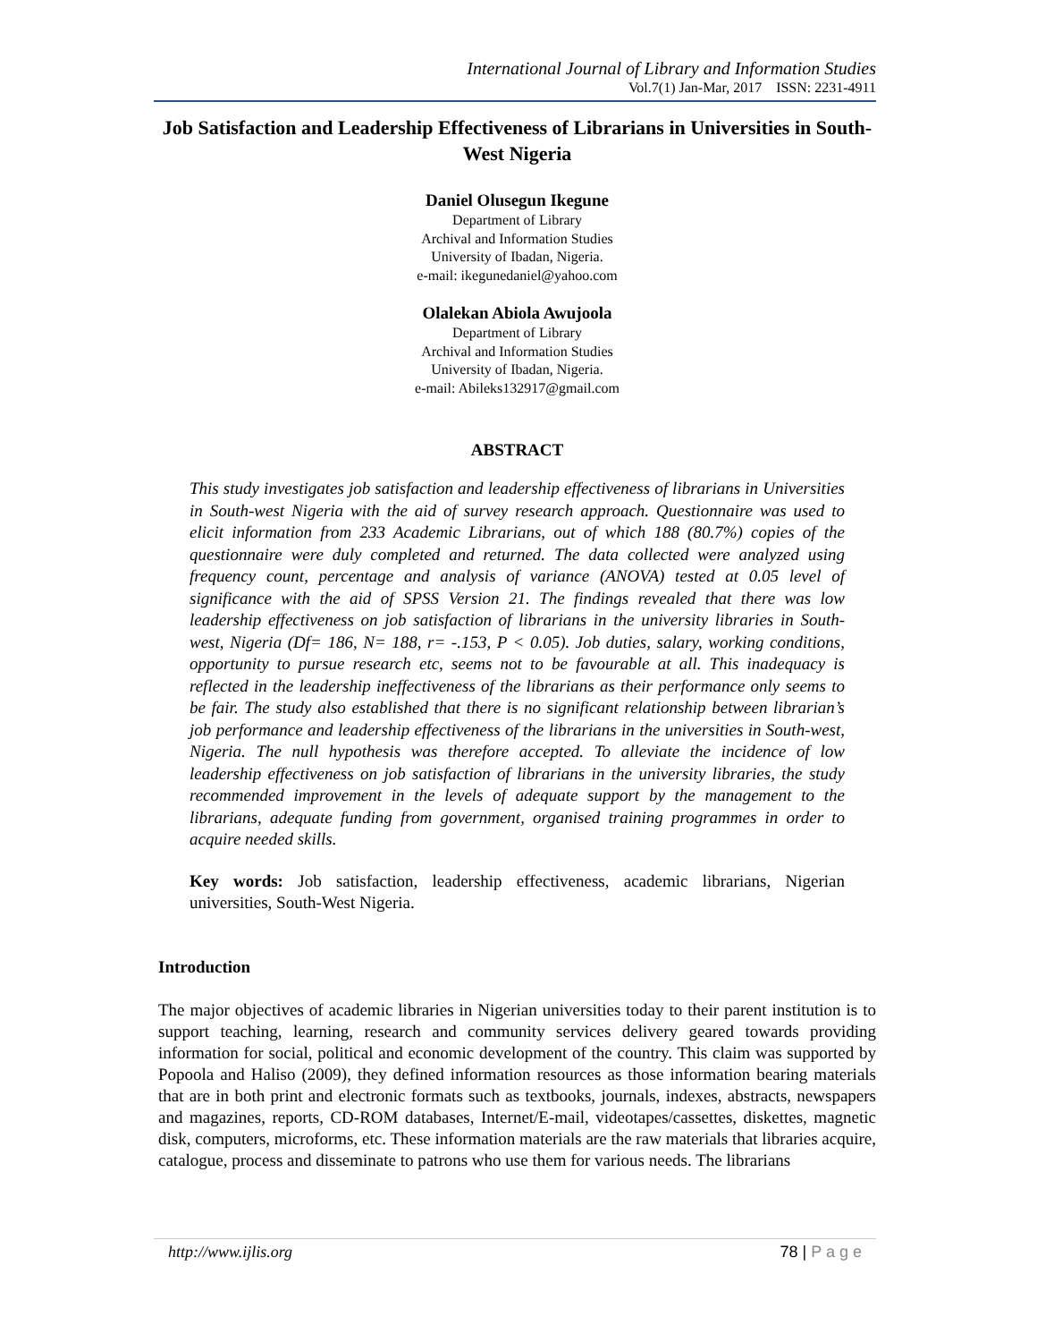International Journal of Library and Information Studies
Vol.7(1) Jan-Mar, 2017 ISSN: 2231-4911
Job Satisfaction and Leadership Effectiveness of Librarians in Universities in South-West Nigeria
Daniel Olusegun Ikegune
Department of Library
Archival and Information Studies
University of Ibadan, Nigeria.
e-mail: ikegunedaniel@yahoo.com
Olalekan Abiola Awujoola
Department of Library
Archival and Information Studies
University of Ibadan, Nigeria.
e-mail: Abileks132917@gmail.com
ABSTRACT
This study investigates job satisfaction and leadership effectiveness of librarians in Universities in South-west Nigeria with the aid of survey research approach. Questionnaire was used to elicit information from 233 Academic Librarians, out of which 188 (80.7%) copies of the questionnaire were duly completed and returned. The data collected were analyzed using frequency count, percentage and analysis of variance (ANOVA) tested at 0.05 level of significance with the aid of SPSS Version 21. The findings revealed that there was low leadership effectiveness on job satisfaction of librarians in the university libraries in South-west, Nigeria (Df= 186, N= 188, r= -.153, P < 0.05). Job duties, salary, working conditions, opportunity to pursue research etc, seems not to be favourable at all. This inadequacy is reflected in the leadership ineffectiveness of the librarians as their performance only seems to be fair. The study also established that there is no significant relationship between librarian’s job performance and leadership effectiveness of the librarians in the universities in South-west, Nigeria. The null hypothesis was therefore accepted. To alleviate the incidence of low leadership effectiveness on job satisfaction of librarians in the university libraries, the study recommended improvement in the levels of adequate support by the management to the librarians, adequate funding from government, organised training programmes in order to acquire needed skills.
Key words: Job satisfaction, leadership effectiveness, academic librarians, Nigerian universities, South-West Nigeria.
Introduction
The major objectives of academic libraries in Nigerian universities today to their parent institution is to support teaching, learning, research and community services delivery geared towards providing information for social, political and economic development of the country. This claim was supported by Popoola and Haliso (2009), they defined information resources as those information bearing materials that are in both print and electronic formats such as textbooks, journals, indexes, abstracts, newspapers and magazines, reports, CD-ROM databases, Internet/E-mail, videotapes/cassettes, diskettes, magnetic disk, computers, microforms, etc. These information materials are the raw materials that libraries acquire, catalogue, process and disseminate to patrons who use them for various needs. The librarians
http://www.ijlis.org 78 | P a g e